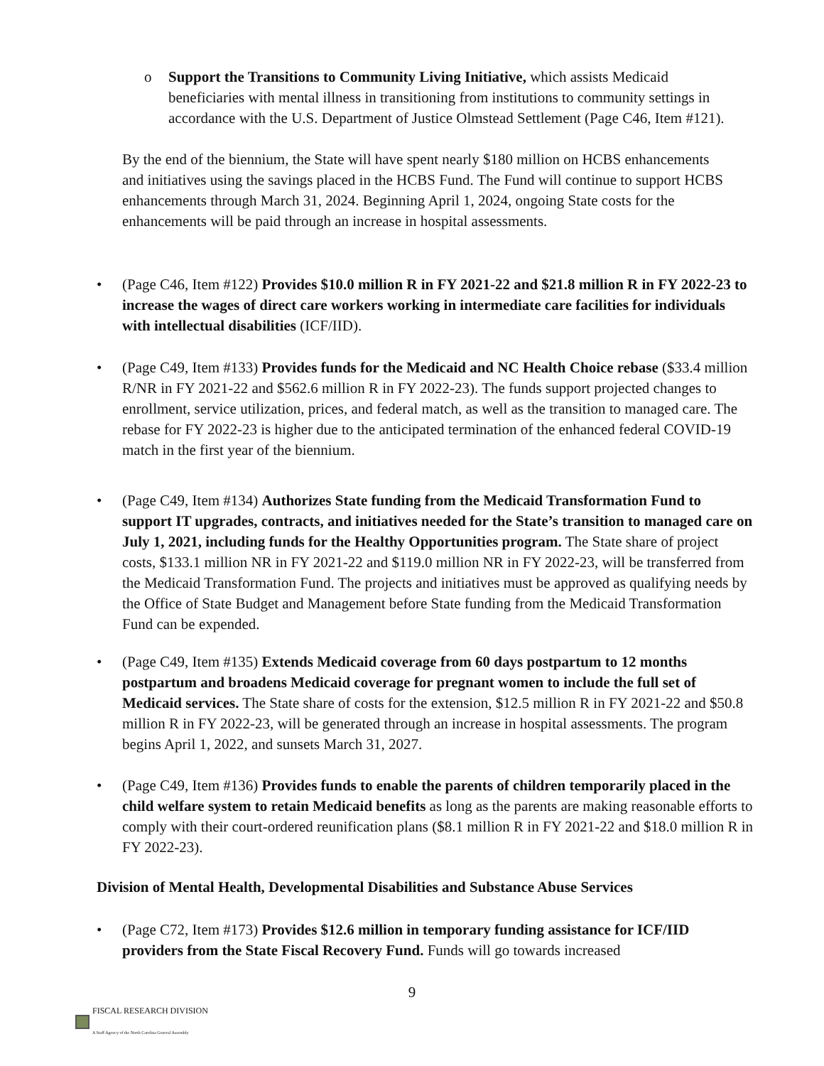o Support the Transitions to Community Living Initiative, which assists Medicaid beneficiaries with mental illness in transitioning from institutions to community settings in accordance with the U.S. Department of Justice Olmstead Settlement (Page C46, Item #121).
By the end of the biennium, the State will have spent nearly $180 million on HCBS enhancements and initiatives using the savings placed in the HCBS Fund. The Fund will continue to support HCBS enhancements through March 31, 2024. Beginning April 1, 2024, ongoing State costs for the enhancements will be paid through an increase in hospital assessments.
• (Page C46, Item #122) Provides $10.0 million R in FY 2021-22 and $21.8 million R in FY 2022-23 to increase the wages of direct care workers working in intermediate care facilities for individuals with intellectual disabilities (ICF/IID).
• (Page C49, Item #133) Provides funds for the Medicaid and NC Health Choice rebase ($33.4 million R/NR in FY 2021-22 and $562.6 million R in FY 2022-23). The funds support projected changes to enrollment, service utilization, prices, and federal match, as well as the transition to managed care. The rebase for FY 2022-23 is higher due to the anticipated termination of the enhanced federal COVID-19 match in the first year of the biennium.
• (Page C49, Item #134) Authorizes State funding from the Medicaid Transformation Fund to support IT upgrades, contracts, and initiatives needed for the State’s transition to managed care on July 1, 2021, including funds for the Healthy Opportunities program. The State share of project costs, $133.1 million NR in FY 2021-22 and $119.0 million NR in FY 2022-23, will be transferred from the Medicaid Transformation Fund. The projects and initiatives must be approved as qualifying needs by the Office of State Budget and Management before State funding from the Medicaid Transformation Fund can be expended.
• (Page C49, Item #135) Extends Medicaid coverage from 60 days postpartum to 12 months postpartum and broadens Medicaid coverage for pregnant women to include the full set of Medicaid services. The State share of costs for the extension, $12.5 million R in FY 2021-22 and $50.8 million R in FY 2022-23, will be generated through an increase in hospital assessments. The program begins April 1, 2022, and sunsets March 31, 2027.
• (Page C49, Item #136) Provides funds to enable the parents of children temporarily placed in the child welfare system to retain Medicaid benefits as long as the parents are making reasonable efforts to comply with their court-ordered reunification plans ($8.1 million R in FY 2021-22 and $18.0 million R in FY 2022-23).
Division of Mental Health, Developmental Disabilities and Substance Abuse Services
• (Page C72, Item #173) Provides $12.6 million in temporary funding assistance for ICF/IID providers from the State Fiscal Recovery Fund. Funds will go towards increased
9
FISCAL RESEARCH DIVISION
A Staff Agency of the North Carolina General Assembly